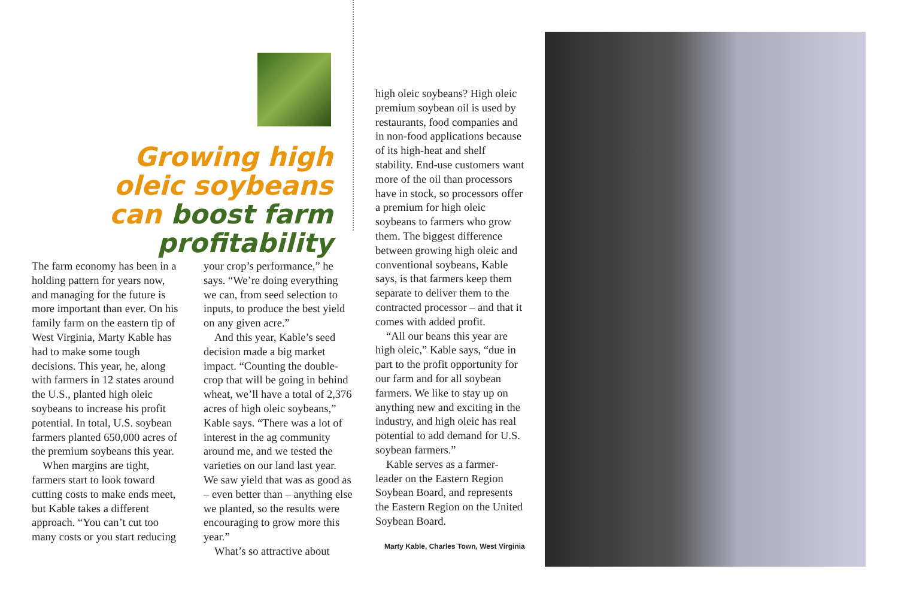Growing high oleic soybeans can boost farm profitability
The farm economy has been in a holding pattern for years now, and managing for the future is more important than ever. On his family farm on the eastern tip of West Virginia, Marty Kable has had to make some tough decisions. This year, he, along with farmers in 12 states around the U.S., planted high oleic soybeans to increase his profit potential. In total, U.S. soybean farmers planted 650,000 acres of the premium soybeans this year.
When margins are tight, farmers start to look toward cutting costs to make ends meet, but Kable takes a different approach. “You can’t cut too many costs or you start reducing
your crop’s performance,” he says. “We’re doing everything we can, from seed selection to inputs, to produce the best yield on any given acre.”
And this year, Kable’s seed decision made a big market impact. “Counting the double-crop that will be going in behind wheat, we’ll have a total of 2,376 acres of high oleic soybeans,” Kable says. “There was a lot of interest in the ag community around me, and we tested the varieties on our land last year. We saw yield that was as good as – even better than – anything else we planted, so the results were encouraging to grow more this year.”
What’s so attractive about
high oleic soybeans? High oleic premium soybean oil is used by restaurants, food companies and in non-food applications because of its high-heat and shelf stability. End-use customers want more of the oil than processors have in stock, so processors offer a premium for high oleic soybeans to farmers who grow them. The biggest difference between growing high oleic and conventional soybeans, Kable says, is that farmers keep them separate to deliver them to the contracted processor – and that it comes with added profit.
“All our beans this year are high oleic,” Kable says, “due in part to the profit opportunity for our farm and for all soybean farmers. We like to stay up on anything new and exciting in the industry, and high oleic has real potential to add demand for U.S. soybean farmers.”
Kable serves as a farmer-leader on the Eastern Region Soybean Board, and represents the Eastern Region on the United Soybean Board.
Marty Kable, Charles Town, West Virginia